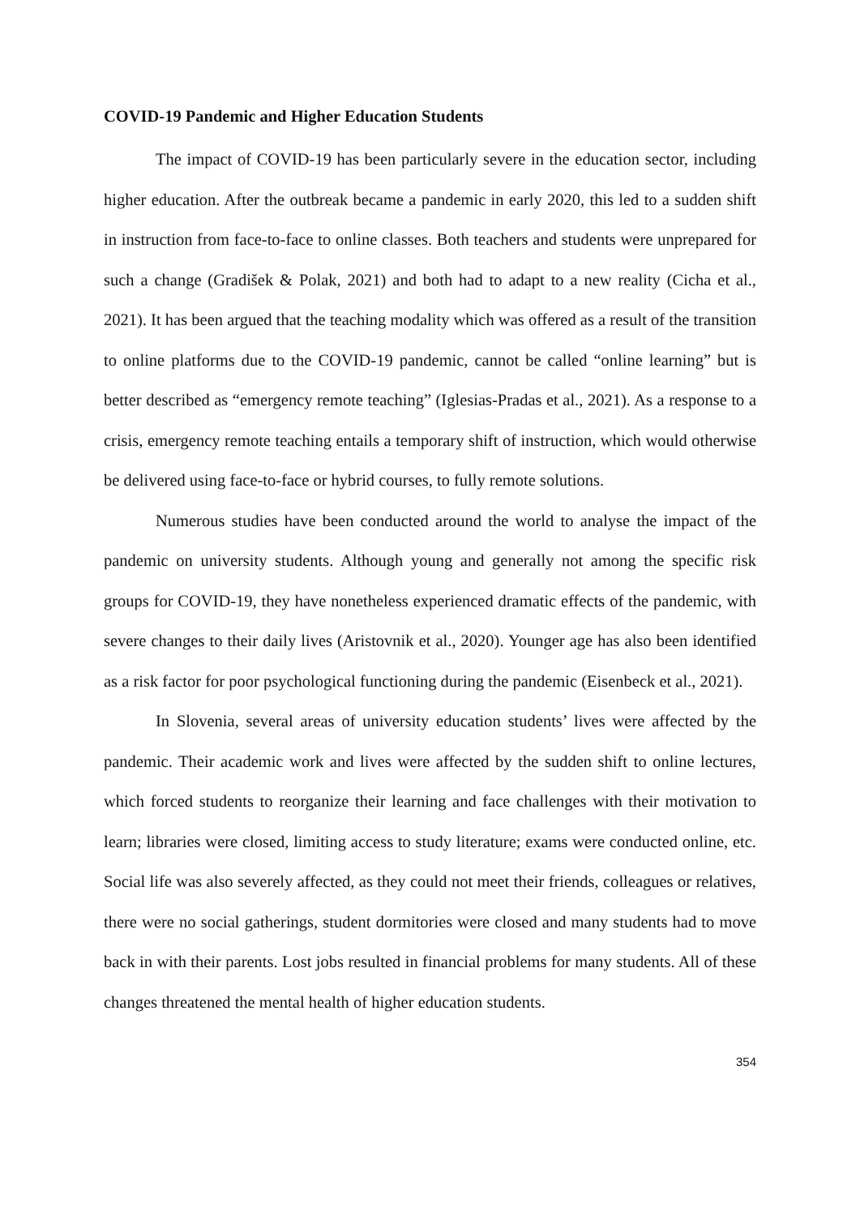COVID-19 Pandemic and Higher Education Students
The impact of COVID-19 has been particularly severe in the education sector, including higher education. After the outbreak became a pandemic in early 2020, this led to a sudden shift in instruction from face-to-face to online classes. Both teachers and students were unprepared for such a change (Gradišek & Polak, 2021) and both had to adapt to a new reality (Cicha et al., 2021). It has been argued that the teaching modality which was offered as a result of the transition to online platforms due to the COVID-19 pandemic, cannot be called “online learning” but is better described as “emergency remote teaching” (Iglesias-Pradas et al., 2021). As a response to a crisis, emergency remote teaching entails a temporary shift of instruction, which would otherwise be delivered using face-to-face or hybrid courses, to fully remote solutions.
Numerous studies have been conducted around the world to analyse the impact of the pandemic on university students. Although young and generally not among the specific risk groups for COVID-19, they have nonetheless experienced dramatic effects of the pandemic, with severe changes to their daily lives (Aristovnik et al., 2020). Younger age has also been identified as a risk factor for poor psychological functioning during the pandemic (Eisenbeck et al., 2021).
In Slovenia, several areas of university education students’ lives were affected by the pandemic. Their academic work and lives were affected by the sudden shift to online lectures, which forced students to reorganize their learning and face challenges with their motivation to learn; libraries were closed, limiting access to study literature; exams were conducted online, etc. Social life was also severely affected, as they could not meet their friends, colleagues or relatives, there were no social gatherings, student dormitories were closed and many students had to move back in with their parents. Lost jobs resulted in financial problems for many students. All of these changes threatened the mental health of higher education students.
354